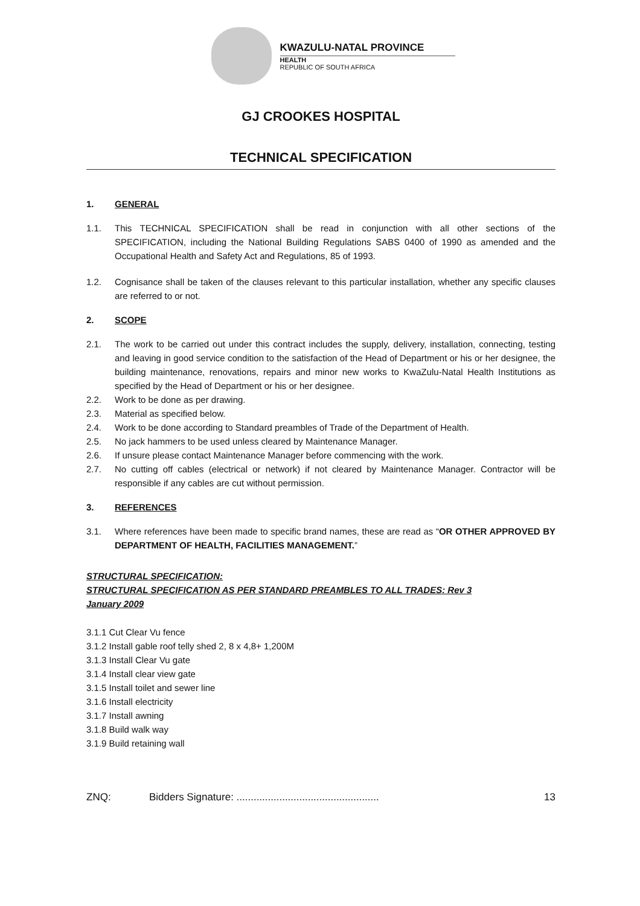KWAZULU-NATAL PROVINCE
HEALTH
REPUBLIC OF SOUTH AFRICA
GJ CROOKES HOSPITAL
TECHNICAL SPECIFICATION
1. GENERAL
1.1. This TECHNICAL SPECIFICATION shall be read in conjunction with all other sections of the SPECIFICATION, including the National Building Regulations SABS 0400 of 1990 as amended and the Occupational Health and Safety Act and Regulations, 85 of 1993.
1.2. Cognisance shall be taken of the clauses relevant to this particular installation, whether any specific clauses are referred to or not.
2. SCOPE
2.1. The work to be carried out under this contract includes the supply, delivery, installation, connecting, testing and leaving in good service condition to the satisfaction of the Head of Department or his or her designee, the building maintenance, renovations, repairs and minor new works to KwaZulu-Natal Health Institutions as specified by the Head of Department or his or her designee.
2.2. Work to be done as per drawing.
2.3. Material as specified below.
2.4. Work to be done according to Standard preambles of Trade of the Department of Health.
2.5. No jack hammers to be used unless cleared by Maintenance Manager.
2.6. If unsure please contact Maintenance Manager before commencing with the work.
2.7. No cutting off cables (electrical or network) if not cleared by Maintenance Manager. Contractor will be responsible if any cables are cut without permission.
3. REFERENCES
3.1. Where references have been made to specific brand names, these are read as “OR OTHER APPROVED BY DEPARTMENT OF HEALTH, FACILITIES MANAGEMENT.”
STRUCTURAL SPECIFICATION:
STRUCTURAL SPECIFICATION AS PER STANDARD PREAMBLES TO ALL TRADES: Rev 3
January 2009
3.1.1 Cut Clear Vu fence
3.1.2 Install gable roof telly shed 2, 8 x 4,8+ 1,200M
3.1.3 Install Clear Vu gate
3.1.4 Install clear view gate
3.1.5 Install toilet and sewer line
3.1.6 Install electricity
3.1.7 Install awning
3.1.8 Build walk way
3.1.9 Build retaining wall
ZNQ: Bidders Signature: .................................................. 13